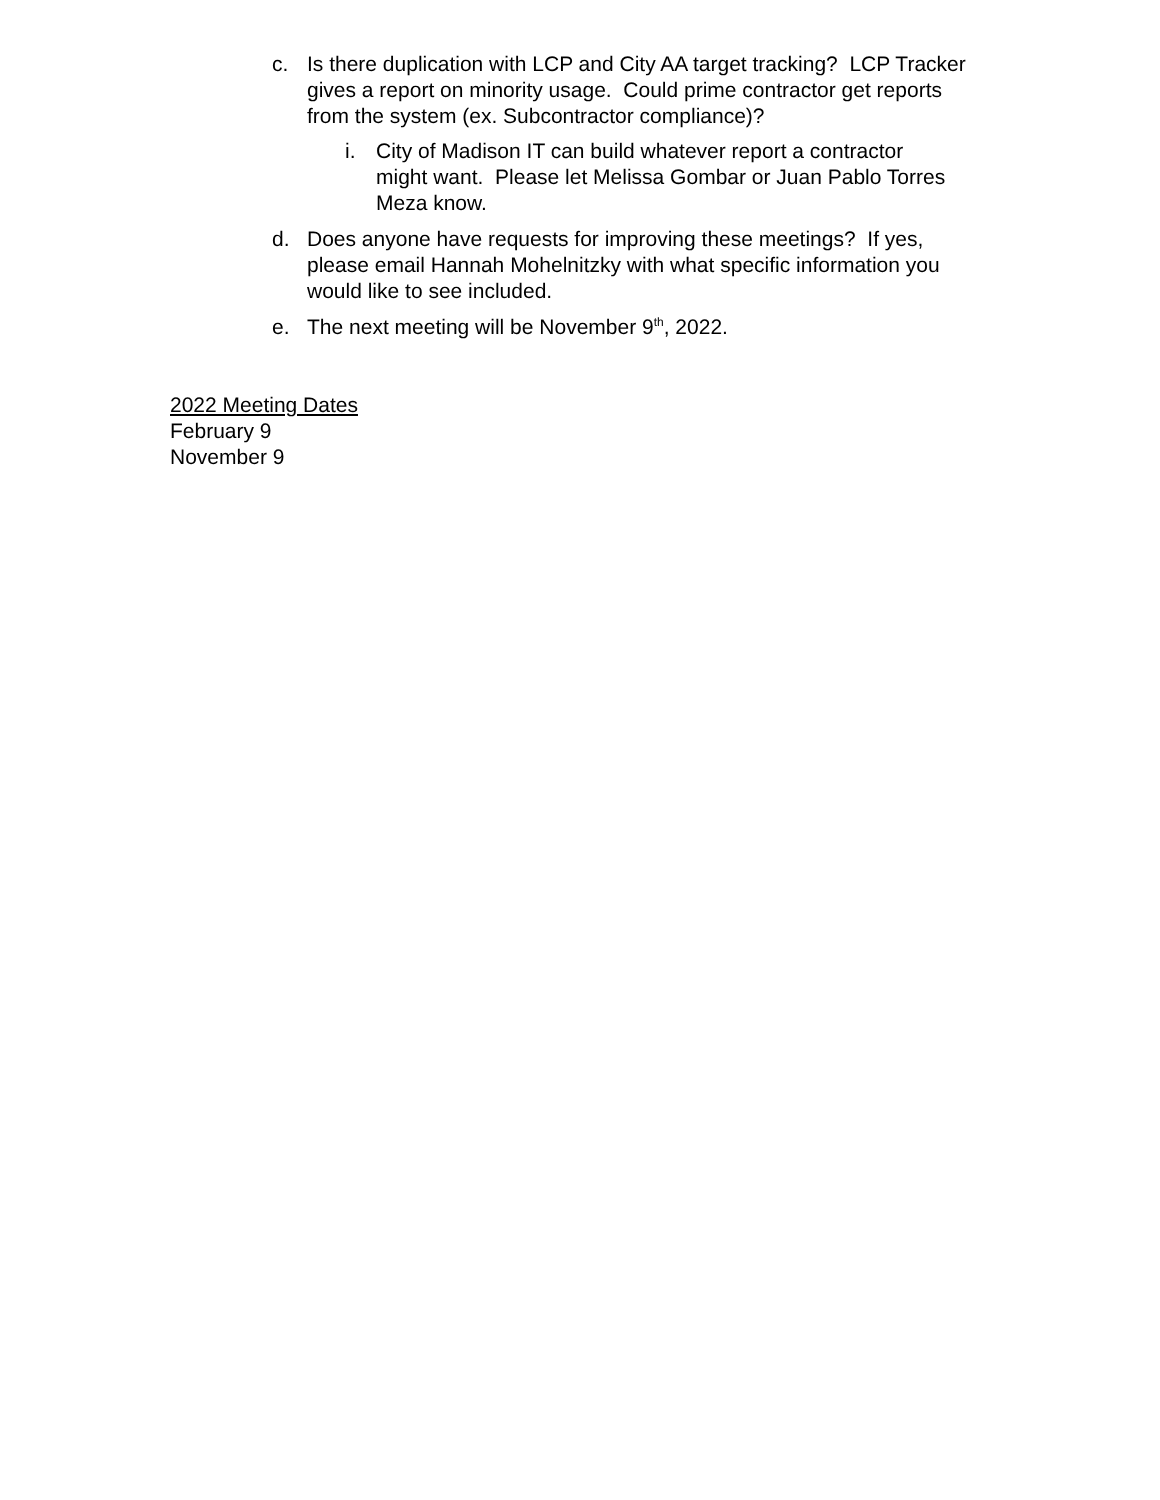c. Is there duplication with LCP and City AA target tracking? LCP Tracker gives a report on minority usage. Could prime contractor get reports from the system (ex. Subcontractor compliance)?
i. City of Madison IT can build whatever report a contractor might want. Please let Melissa Gombar or Juan Pablo Torres Meza know.
d. Does anyone have requests for improving these meetings? If yes, please email Hannah Mohelnitzky with what specific information you would like to see included.
e. The next meeting will be November 9<sup>th</sup>, 2022.
2022 Meeting Dates
February 9
November 9